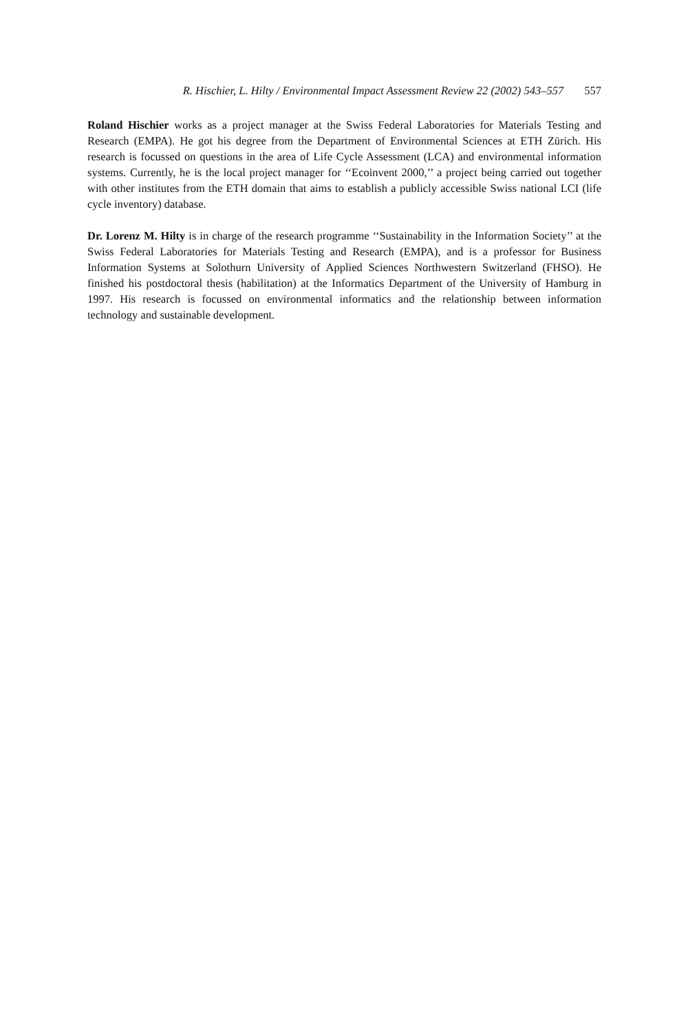R. Hischier, L. Hilty / Environmental Impact Assessment Review 22 (2002) 543–557 557
Roland Hischier works as a project manager at the Swiss Federal Laboratories for Materials Testing and Research (EMPA). He got his degree from the Department of Environmental Sciences at ETH Zürich. His research is focussed on questions in the area of Life Cycle Assessment (LCA) and environmental information systems. Currently, he is the local project manager for ‘‘Ecoinvent 2000,’’ a project being carried out together with other institutes from the ETH domain that aims to establish a publicly accessible Swiss national LCI (life cycle inventory) database.
Dr. Lorenz M. Hilty is in charge of the research programme ‘‘Sustainability in the Information Society’’ at the Swiss Federal Laboratories for Materials Testing and Research (EMPA), and is a professor for Business Information Systems at Solothurn University of Applied Sciences Northwestern Switzerland (FHSO). He finished his postdoctoral thesis (habilitation) at the Informatics Department of the University of Hamburg in 1997. His research is focussed on environmental informatics and the relationship between information technology and sustainable development.